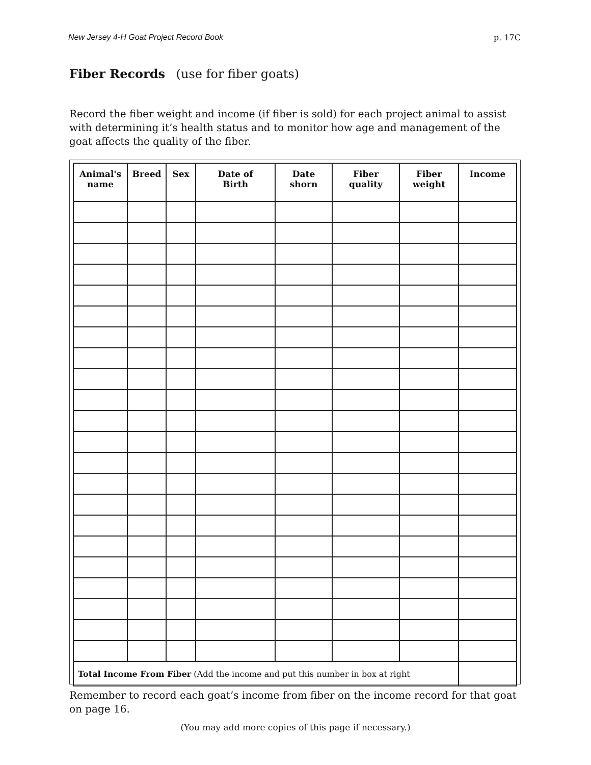New Jersey 4-H Goat Project Record Book p. 17C
Fiber Records (use for fiber goats)
Record the fiber weight and income (if fiber is sold) for each project animal to assist with determining it’s health status and to monitor how age and management of the goat affects the quality of the fiber.
| Animal's name | Breed | Sex | Date of Birth | Date shorn | Fiber quality | Fiber weight | Income |
| --- | --- | --- | --- | --- | --- | --- | --- |
| Total Income From Fiber (Add the income and put this number in box at right | | | | | | | |
Remember to record each goat’s income from fiber on the income record for that goat on page 16.
(You may add more copies of this page if necessary.)